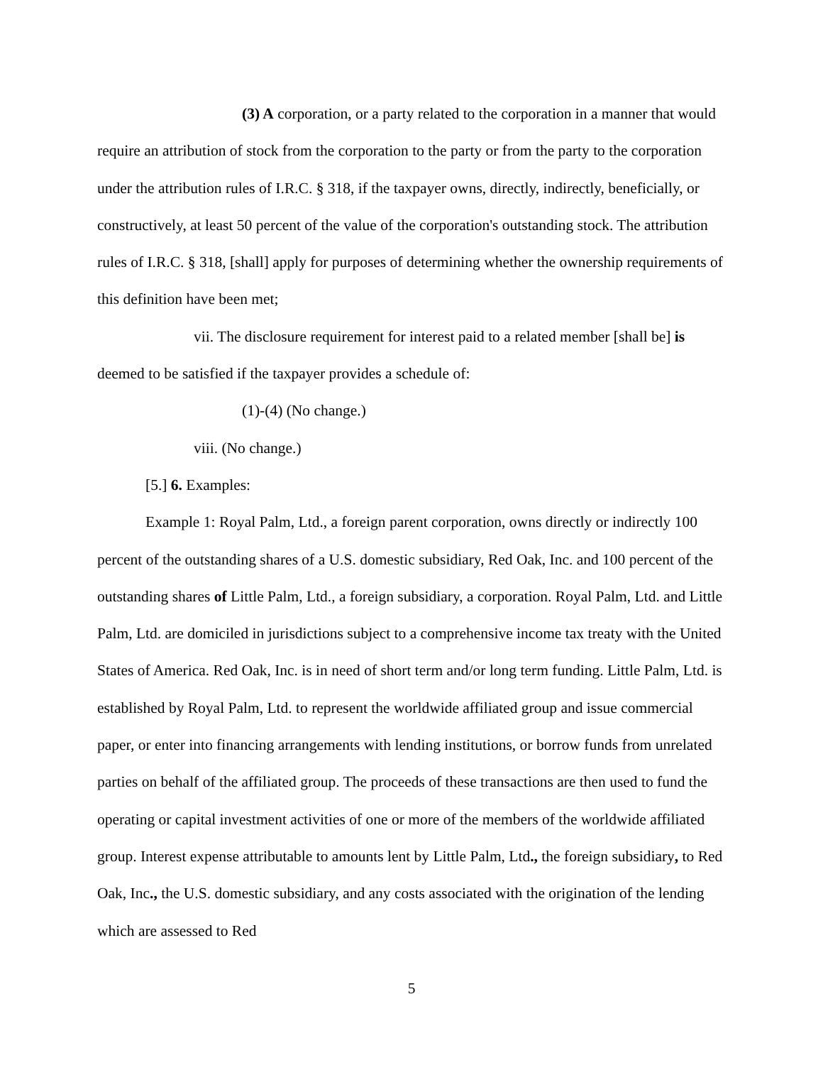(3) A corporation, or a party related to the corporation in a manner that would require an attribution of stock from the corporation to the party or from the party to the corporation under the attribution rules of I.R.C. § 318, if the taxpayer owns, directly, indirectly, beneficially, or constructively, at least 50 percent of the value of the corporation's outstanding stock. The attribution rules of I.R.C. § 318, [shall] apply for purposes of determining whether the ownership requirements of this definition have been met;
vii. The disclosure requirement for interest paid to a related member [shall be] is deemed to be satisfied if the taxpayer provides a schedule of:
(1)-(4) (No change.)
viii. (No change.)
[5.] 6. Examples:
Example 1: Royal Palm, Ltd., a foreign parent corporation, owns directly or indirectly 100 percent of the outstanding shares of a U.S. domestic subsidiary, Red Oak, Inc. and 100 percent of the outstanding shares of Little Palm, Ltd., a foreign subsidiary, a corporation. Royal Palm, Ltd. and Little Palm, Ltd. are domiciled in jurisdictions subject to a comprehensive income tax treaty with the United States of America. Red Oak, Inc. is in need of short term and/or long term funding. Little Palm, Ltd. is established by Royal Palm, Ltd. to represent the worldwide affiliated group and issue commercial paper, or enter into financing arrangements with lending institutions, or borrow funds from unrelated parties on behalf of the affiliated group. The proceeds of these transactions are then used to fund the operating or capital investment activities of one or more of the members of the worldwide affiliated group. Interest expense attributable to amounts lent by Little Palm, Ltd., the foreign subsidiary, to Red Oak, Inc., the U.S. domestic subsidiary, and any costs associated with the origination of the lending which are assessed to Red
5